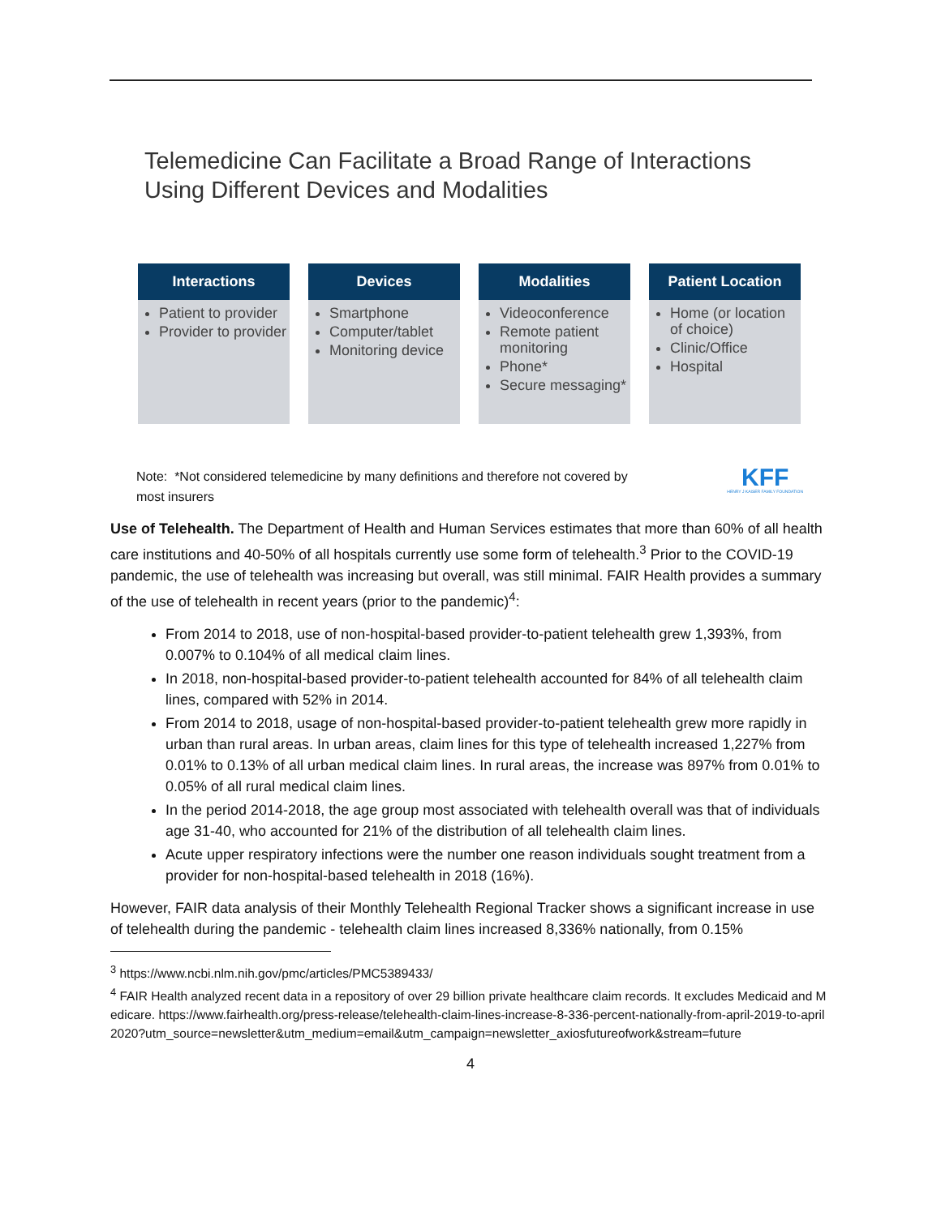Telemedicine Can Facilitate a Broad Range of Interactions
Using Different Devices and Modalities
Interactions
Patient to provider
Provider to provider
Devices
Smartphone
Computer/tablet
Monitoring device
Modalities
Videoconference
Remote patient monitoring
Phone*
Secure messaging*
Patient Location
Home (or location of choice)
Clinic/Office
Hospital
Note: *Not considered telemedicine by many definitions and therefore not covered by
most insurers
KFF
HENRY J KAISER FAMILY FOUNDATION
Use of Telehealth. The Department of Health and Human Services estimates that more than 60% of all health care institutions and 40-50% of all hospitals currently use some form of telehealth.<sup>3</sup> Prior to the COVID-19 pandemic, the use of telehealth was increasing but overall, was still minimal. FAIR Health provides a summary of the use of telehealth in recent years (prior to the pandemic)<sup>4</sup>:
From 2014 to 2018, use of non-hospital-based provider-to-patient telehealth grew 1,393%, from 0.007% to 0.104% of all medical claim lines.
In 2018, non-hospital-based provider-to-patient telehealth accounted for 84% of all telehealth claim lines, compared with 52% in 2014.
From 2014 to 2018, usage of non-hospital-based provider-to-patient telehealth grew more rapidly in urban than rural areas. In urban areas, claim lines for this type of telehealth increased 1,227% from 0.01% to 0.13% of all urban medical claim lines. In rural areas, the increase was 897% from 0.01% to 0.05% of all rural medical claim lines.
In the period 2014-2018, the age group most associated with telehealth overall was that of individuals age 31-40, who accounted for 21% of the distribution of all telehealth claim lines.
Acute upper respiratory infections were the number one reason individuals sought treatment from a provider for non-hospital-based telehealth in 2018 (16%).
However, FAIR data analysis of their Monthly Telehealth Regional Tracker shows a significant increase in use of telehealth during the pandemic - telehealth claim lines increased 8,336% nationally, from 0.15%
<sup>3</sup> https://www.ncbi.nlm.nih.gov/pmc/articles/PMC5389433/
<sup>4</sup> FAIR Health analyzed recent data in a repository of over 29 billion private healthcare claim records. It excludes Medicaid and Medicare. https://www.fairhealth.org/press-release/telehealth-claim-lines-increase-8-336-percent-nationally-from-april-2019-to-april 2020?utm_source=newsletter&utm_medium=email&utm_campaign=newsletter_axiosfutureofwork&stream=future
4